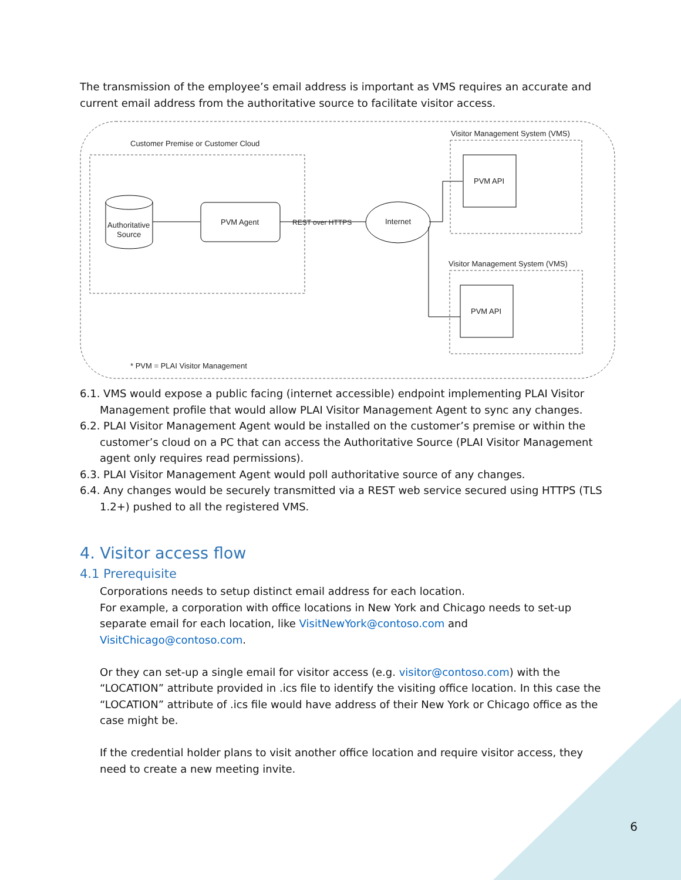The transmission of the employee’s email address is important as VMS requires an accurate and current email address from the authoritative source to facilitate visitor access.
Customer Premise or Customer Cloud
Authoritative
Source
PVM Agent
REST over HTTPS
Internet
Visitor Management System (VMS)
PVM API
Visitor Management System (VMS)
PVM API
* PVM = PLAI Visitor Management
6.1. VMS would expose a public facing (internet accessible) endpoint implementing PLAI Visitor Management profile that would allow PLAI Visitor Management Agent to sync any changes.
6.2. PLAI Visitor Management Agent would be installed on the customer’s premise or within the customer’s cloud on a PC that can access the Authoritative Source (PLAI Visitor Management agent only requires read permissions).
6.3. PLAI Visitor Management Agent would poll authoritative source of any changes.
6.4. Any changes would be securely transmitted via a REST web service secured using HTTPS (TLS 1.2+) pushed to all the registered VMS.
4. Visitor access flow
4.1 Prerequisite
Corporations needs to setup distinct email address for each location.
For example, a corporation with office locations in New York and Chicago needs to set-up separate email for each location, like VisitNewYork@contoso.com and VisitChicago@contoso.com.
Or they can set-up a single email for visitor access (e.g. visitor@contoso.com) with the “LOCATION” attribute provided in .ics file to identify the visiting office location. In this case the “LOCATION” attribute of .ics file would have address of their New York or Chicago office as the case might be.
If the credential holder plans to visit another office location and require visitor access, they need to create a new meeting invite.
6